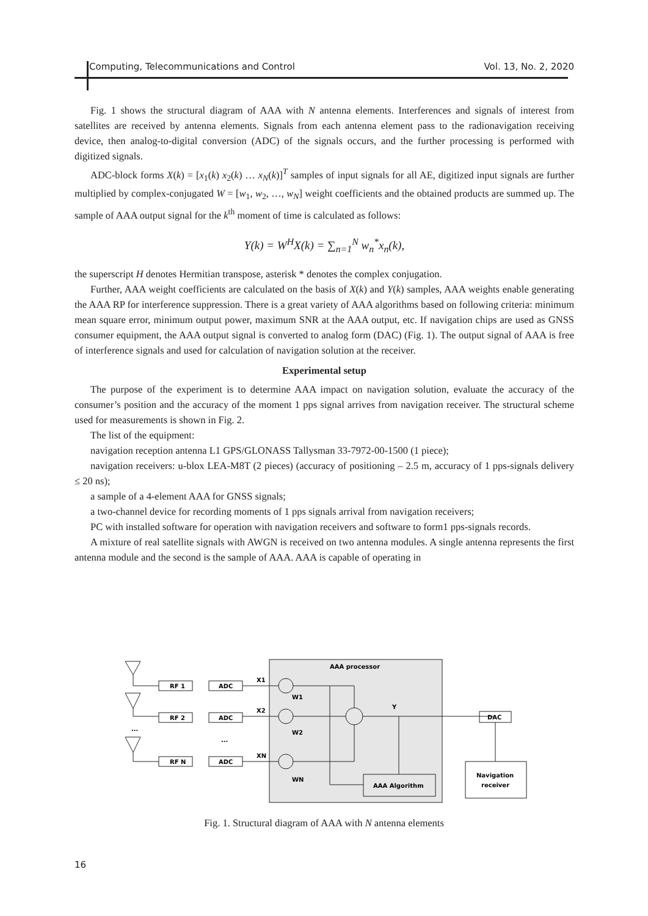Computing, Telecommunications and Control Vol. 13, No. 2, 2020
Fig. 1 shows the structural diagram of AAA with N antenna elements. Interferences and signals of interest from satellites are received by antenna elements. Signals from each antenna element pass to the radionavigation receiving device, then analog-to-digital conversion (ADC) of the signals occurs, and the further processing is performed with digitized signals.
ADC-block forms X(k) = [x<sub>1</sub>(k) x<sub>2</sub>(k) … x<sub>N</sub>(k)]<sup>T</sup> samples of input signals for all AE, digitized input signals are further multiplied by complex-conjugated W = [w<sub>1</sub>, w<sub>2</sub>, …, w<sub>N</sub>] weight coefficients and the obtained products are summed up. The sample of AAA output signal for the k<sup>th</sup> moment of time is calculated as follows:
Y(k) = W<sup>H</sup>X(k) = ∑<sub>n=1</sub><sup>N</sup> w<sub>n</sub><sup>*</sup>x<sub>n</sub>(k),
the superscript H denotes Hermitian transpose, asterisk * denotes the complex conjugation.
Further, AAA weight coefficients are calculated on the basis of X(k) and Y(k) samples, AAA weights enable generating the AAA RP for interference suppression. There is a great variety of AAA algorithms based on following criteria: minimum mean square error, minimum output power, maximum SNR at the AAA output, etc. If navigation chips are used as GNSS consumer equipment, the AAA output signal is converted to analog form (DAC) (Fig. 1). The output signal of AAA is free of interference signals and used for calculation of navigation solution at the receiver.
Experimental setup
The purpose of the experiment is to determine AAA impact on navigation solution, evaluate the accuracy of the consumer’s position and the accuracy of the moment 1 pps signal arrives from navigation receiver. The structural scheme used for measurements is shown in Fig. 2.
The list of the equipment:
navigation reception antenna L1 GPS/GLONASS Tallysman 33-7972-00-1500 (1 piece);
navigation receivers: u-blox LEA-M8T (2 pieces) (accuracy of positioning – 2.5 m, accuracy of 1 pps-signals delivery ≤ 20 ns);
a sample of a 4-element AAA for GNSS signals;
a two-channel device for recording moments of 1 pps signals arrival from navigation receivers;
PC with installed software for operation with navigation receivers and software to form1 pps-signals records.
A mixture of real satellite signals with AWGN is received on two antenna modules. A single antenna represents the first antenna module and the second is the sample of AAA. AAA is capable of operating in
AAA processor
RF 1
ADC
RF 2
ADC
RF N
ADC
X1
X2
XN
W1
W2
WN
Y
DAC
AAA Algorithm
Navigation
receiver
...
...
Fig. 1. Structural diagram of AAA with N antenna elements
16